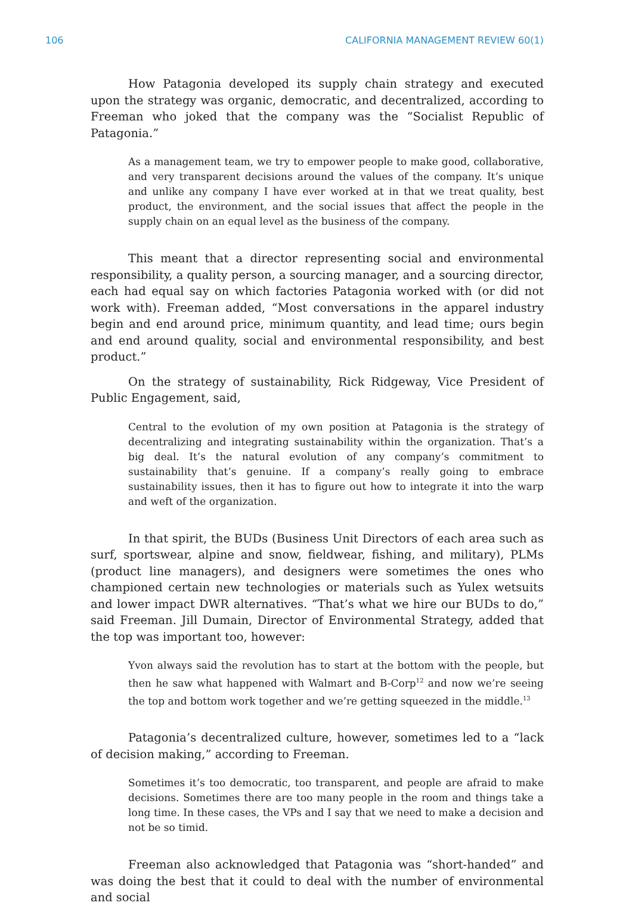106 CALIFORNIA MANAGEMENT REVIEW 60(1)
How Patagonia developed its supply chain strategy and executed upon the strategy was organic, democratic, and decentralized, according to Freeman who joked that the company was the “Socialist Republic of Patagonia.”
As a management team, we try to empower people to make good, collaborative, and very transparent decisions around the values of the company. It’s unique and unlike any company I have ever worked at in that we treat quality, best product, the environment, and the social issues that affect the people in the supply chain on an equal level as the business of the company.
This meant that a director representing social and environmental responsibility, a quality person, a sourcing manager, and a sourcing director, each had equal say on which factories Patagonia worked with (or did not work with). Freeman added, “Most conversations in the apparel industry begin and end around price, minimum quantity, and lead time; ours begin and end around quality, social and environmental responsibility, and best product.”
On the strategy of sustainability, Rick Ridgeway, Vice President of Public Engagement, said,
Central to the evolution of my own position at Patagonia is the strategy of decentralizing and integrating sustainability within the organization. That’s a big deal. It’s the natural evolution of any company’s commitment to sustainability that’s genuine. If a company’s really going to embrace sustainability issues, then it has to figure out how to integrate it into the warp and weft of the organization.
In that spirit, the BUDs (Business Unit Directors of each area such as surf, sportswear, alpine and snow, fieldwear, fishing, and military), PLMs (product line managers), and designers were sometimes the ones who championed certain new technologies or materials such as Yulex wetsuits and lower impact DWR alternatives. “That’s what we hire our BUDs to do,” said Freeman. Jill Dumain, Director of Environmental Strategy, added that the top was important too, however:
Yvon always said the revolution has to start at the bottom with the people, but then he saw what happened with Walmart and B-Corp<sup>12</sup> and now we’re seeing the top and bottom work together and we’re getting squeezed in the middle.<sup>13</sup>
Patagonia’s decentralized culture, however, sometimes led to a “lack of decision making,” according to Freeman.
Sometimes it’s too democratic, too transparent, and people are afraid to make decisions. Sometimes there are too many people in the room and things take a long time. In these cases, the VPs and I say that we need to make a decision and not be so timid.
Freeman also acknowledged that Patagonia was “short-handed” and was doing the best that it could to deal with the number of environmental and social